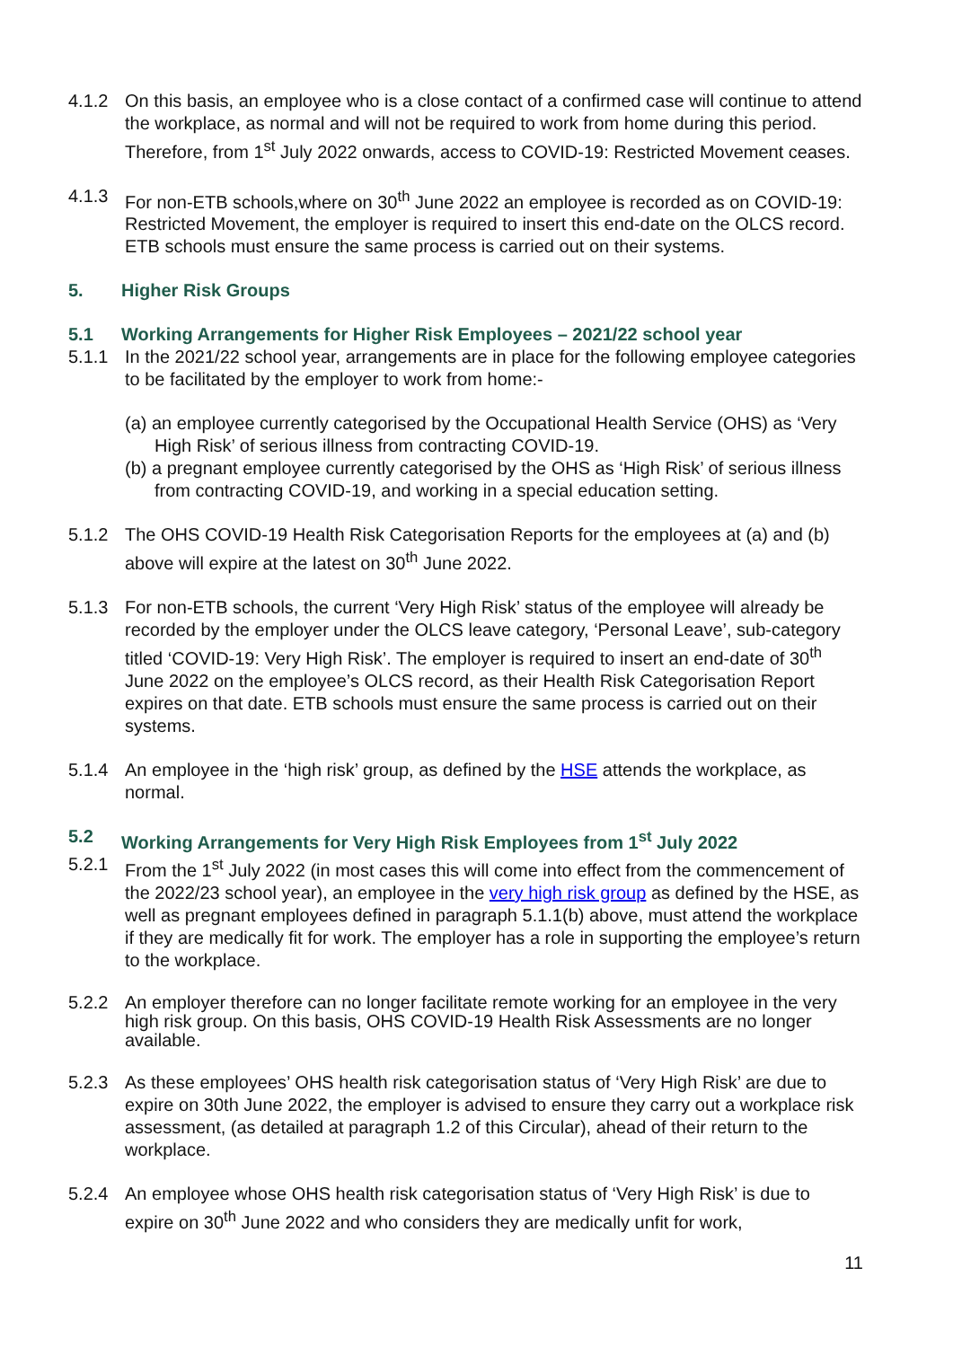4.1.2 On this basis, an employee who is a close contact of a confirmed case will continue to attend the workplace, as normal and will not be required to work from home during this period. Therefore, from 1<sup>st</sup> July 2022 onwards, access to COVID-19: Restricted Movement ceases.
4.1.3 For non-ETB schools,where on 30<sup>th</sup> June 2022 an employee is recorded as on COVID-19: Restricted Movement, the employer is required to insert this end-date on the OLCS record. ETB schools must ensure the same process is carried out on their systems.
5. Higher Risk Groups
5.1 Working Arrangements for Higher Risk Employees – 2021/22 school year
5.1.1 In the 2021/22 school year, arrangements are in place for the following employee categories to be facilitated by the employer to work from home:-
(a) an employee currently categorised by the Occupational Health Service (OHS) as ‘Very High Risk’ of serious illness from contracting COVID-19.
(b) a pregnant employee currently categorised by the OHS as ‘High Risk’ of serious illness from contracting COVID-19, and working in a special education setting.
5.1.2 The OHS COVID-19 Health Risk Categorisation Reports for the employees at (a) and (b) above will expire at the latest on 30<sup>th</sup> June 2022.
5.1.3 For non-ETB schools, the current ‘Very High Risk’ status of the employee will already be recorded by the employer under the OLCS leave category, ‘Personal Leave’, sub-category titled ‘COVID-19: Very High Risk’. The employer is required to insert an end-date of 30<sup>th</sup> June 2022 on the employee’s OLCS record, as their Health Risk Categorisation Report expires on that date. ETB schools must ensure the same process is carried out on their systems.
5.1.4 An employee in the ‘high risk’ group, as defined by the HSE attends the workplace, as normal.
5.2 Working Arrangements for Very High Risk Employees from 1<sup>st</sup> July 2022
5.2.1 From the 1<sup>st</sup> July 2022 (in most cases this will come into effect from the commencement of the 2022/23 school year), an employee in the very high risk group as defined by the HSE, as well as pregnant employees defined in paragraph 5.1.1(b) above, must attend the workplace if they are medically fit for work. The employer has a role in supporting the employee’s return to the workplace.
5.2.2 An employer therefore can no longer facilitate remote working for an employee in the very high risk group. On this basis, OHS COVID-19 Health Risk Assessments are no longer available.
5.2.3 As these employees’ OHS health risk categorisation status of ‘Very High Risk’ are due to expire on 30th June 2022, the employer is advised to ensure they carry out a workplace risk assessment, (as detailed at paragraph 1.2 of this Circular), ahead of their return to the workplace.
5.2.4 An employee whose OHS health risk categorisation status of ‘Very High Risk’ is due to expire on 30<sup>th</sup> June 2022 and who considers they are medically unfit for work,
11